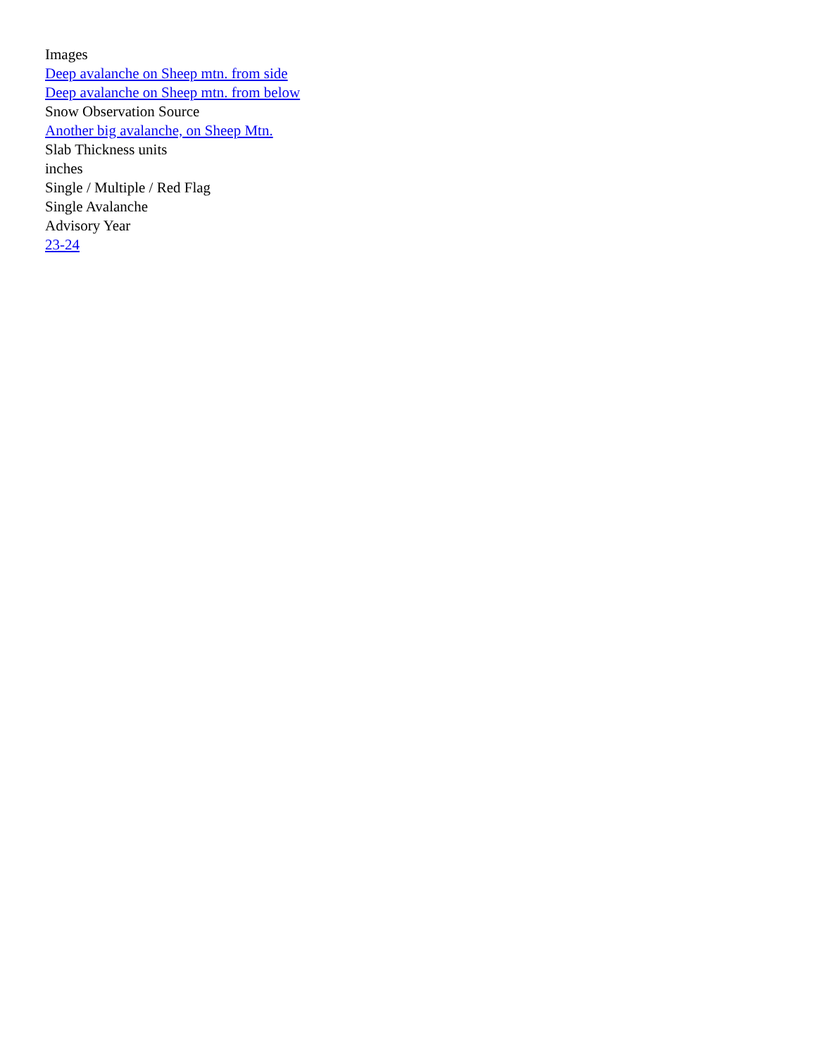Images
Deep avalanche on Sheep mtn. from side
Deep avalanche on Sheep mtn. from below
Snow Observation Source
Another big avalanche, on Sheep Mtn.
Slab Thickness units
inches
Single / Multiple / Red Flag
Single Avalanche
Advisory Year
23-24